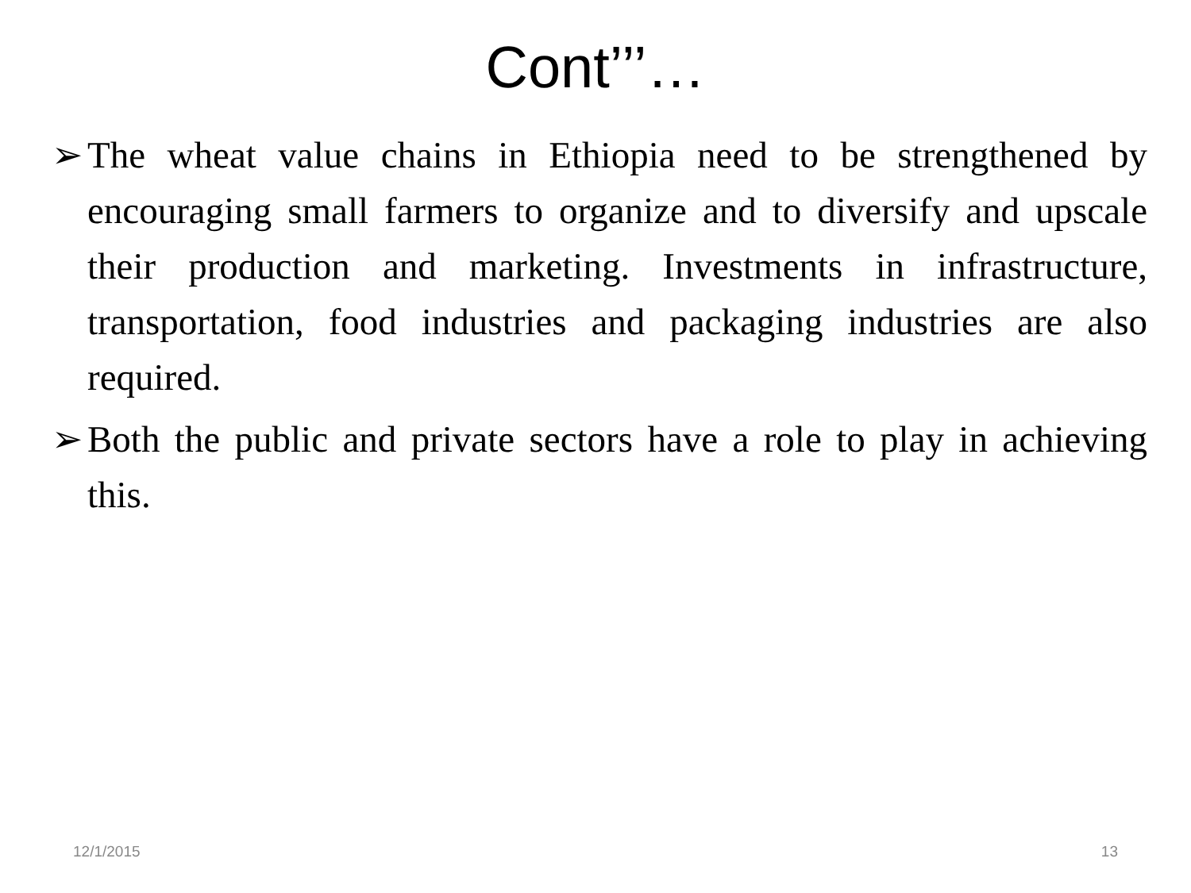Cont’’’…
➢ The wheat value chains in Ethiopia need to be strengthened by encouraging small farmers to organize and to diversify and upscale their production and marketing. Investments in infrastructure, transportation, food industries and packaging industries are also required.
➢ Both the public and private sectors have a role to play in achieving this.
12/1/2015 13